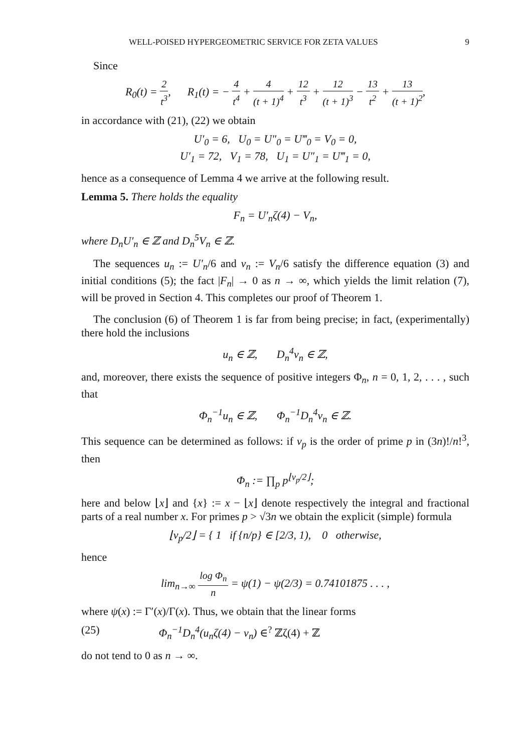WELL-POISED HYPERGEOMETRIC SERVICE FOR ZETA VALUES 9
Since
R<sub>0</sub>(t) = 2 t<sup>3</sup>, R<sub>1</sub>(t) = − 4 t<sup>4</sup> + 4 (t + 1)<sup>4</sup> + 12 t<sup>3</sup> + 12 (t + 1)<sup>3</sup> − 13 t<sup>2</sup> + 13 (t + 1)<sup>2</sup>,
in accordance with (21), (22) we obtain
U′<sub>0</sub> = 6, U<sub>0</sub> = U″<sub>0</sub> = U‴<sub>0</sub> = V<sub>0</sub> = 0,
U′<sub>1</sub> = 72, V<sub>1</sub> = 78, U<sub>1</sub> = U″<sub>1</sub> = U‴<sub>1</sub> = 0,
hence as a consequence of Lemma 4 we arrive at the following result.
Lemma 5. There holds the equality
F<sub>n</sub> = U′<sub>n</sub>ζ(4) − V<sub>n</sub>,
where D<sub>n</sub>U′<sub>n</sub> ∈ ℤ and D<sub>n</sub><sup>5</sup>V<sub>n</sub> ∈ ℤ.
The sequences u<sub>n</sub> := U′<sub>n</sub>/6 and v<sub>n</sub> := V<sub>n</sub>/6 satisfy the difference equation (3) and initial conditions (5); the fact |F<sub>n</sub>| → 0 as n → ∞, which yields the limit relation (7), will be proved in Section 4. This completes our proof of Theorem 1.
The conclusion (6) of Theorem 1 is far from being precise; in fact, (experimentally) there hold the inclusions
u<sub>n</sub> ∈ ℤ, D<sub>n</sub><sup>4</sup>v<sub>n</sub> ∈ ℤ,
and, moreover, there exists the sequence of positive integers Φ<sub>n</sub>, n = 0, 1, 2, . . . , such that
Φ<sub>n</sub><sup>−1</sup>u<sub>n</sub> ∈ ℤ, Φ<sub>n</sub><sup>−1</sup>D<sub>n</sub><sup>4</sup>v<sub>n</sub> ∈ ℤ.
This sequence can be determined as follows: if ν<sub>p</sub> is the order of prime p in (3n)!/n!<sup>3</sup>, then
Φ<sub>n</sub> := ∏<sub>p</sub> p<sup>⌊ν<sub>p</sub>/2⌋</sup>;
here and below ⌊x⌋ and {x} := x − ⌊x⌋ denote respectively the integral and fractional parts of a real number x. For primes p > √3n we obtain the explicit (simple) formula
⌊ν<sub>p</sub>/2⌋ = { 1 if {n/p} ∈ [2/3, 1), 0 otherwise,
hence
lim<sub>n→∞</sub> log Φ<sub>n</sub> n = ψ(1) − ψ(2/3) = 0.74101875 . . . ,
where ψ(x) := Γ′(x)/Γ(x). Thus, we obtain that the linear forms
(25) Φ<sub>n</sub><sup>−1</sup>D<sub>n</sub><sup>4</sup>(u<sub>n</sub>ζ(4) − v<sub>n</sub>) ∈<sup>?</sup> ℤζ(4) + ℤ
do not tend to 0 as n → ∞.